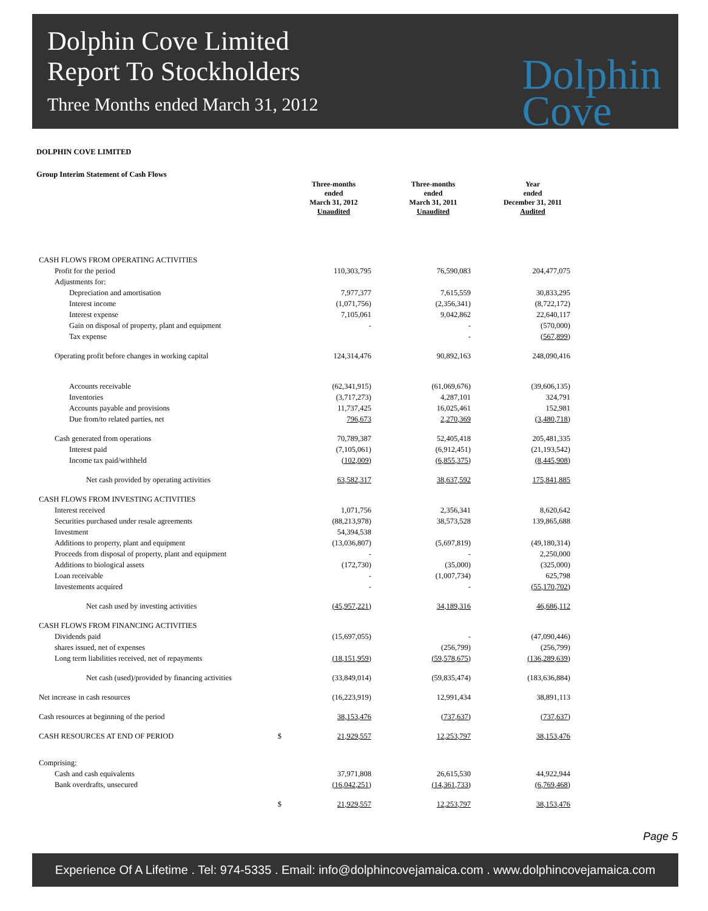Dolphin Cove Limited
Report To Stockholders
Three Months ended March 31, 2012
Dolphin
Cove
DOLPHIN COVE LIMITED
Group Interim Statement of Cash Flows
| | | Three-months ended March 31, 2012 Unaudited | Three-months ended March 31, 2011 Unaudited | Year ended December 31, 2011 Audited |
| --- | --- | --- | --- | --- |
| CASH FLOWS FROM OPERATING ACTIVITIES | | | | |
| Profit for the period | | 110,303,795 | 76,590,083 | 204,477,075 |
| Adjustments for: | | | | |
| Depreciation and amortisation | | 7,977,377 | 7,615,559 | 30,833,295 |
| Interest income | | (1,071,756) | (2,356,341) | (8,722,172) |
| Interest expense | | 7,105,061 | 9,042,862 | 22,640,117 |
| Gain on disposal of property, plant and equipment | | - | - | (570,000) |
| Tax expense | | | - | (567,899) |
| Operating profit before changes in working capital | | 124,314,476 | 90,892,163 | 248,090,416 |
| Accounts receivable | | (62,341,915) | (61,069,676) | (39,606,135) |
| Inventories | | (3,717,273) | 4,287,101 | 324,791 |
| Accounts payable and provisions | | 11,737,425 | 16,025,461 | 152,981 |
| Due from/to related parties, net | | 796,673 | 2,270,369 | (3,480,718) |
| Cash generated from operations | | 70,789,387 | 52,405,418 | 205,481,335 |
| Interest paid | | (7,105,061) | (6,912,451) | (21,193,542) |
| Income tax paid/withheld | | (102,009) | (6,855,375) | (8,445,908) |
| Net cash provided by operating activities | | 63,582,317 | 38,637,592 | 175,841,885 |
| CASH FLOWS FROM INVESTING ACTIVITIES | | | | |
| Interest received | | 1,071,756 | 2,356,341 | 8,620,642 |
| Securities purchased under resale agreements | | (88,213,978) | 38,573,528 | 139,865,688 |
| Investment | | 54,394,538 | | |
| Additions to property, plant and equipment | | (13,036,807) | (5,697,819) | (49,180,314) |
| Proceeds from disposal of property, plant and equipment | | - | - | 2,250,000 |
| Additions to biological assets | | (172,730) | (35,000) | (325,000) |
| Loan receivable | | - | (1,007,734) | 625,798 |
| Investements acquired | | - | - | (55,170,702) |
| Net cash used by investing activities | | (45,957,221) | 34,189,316 | 46,686,112 |
| CASH FLOWS FROM FINANCING ACTIVITIES | | | | |
| Dividends paid | | (15,697,055) | - | (47,090,446) |
| shares issued, net of expenses | | | (256,799) | (256,799) |
| Long term liabilities received, net of repayments | | (18,151,959) | (59,578,675) | (136,289,639) |
| Net cash (used)/provided by financing activities | | (33,849,014) | (59,835,474) | (183,636,884) |
| Net increase in cash resources | | (16,223,919) | 12,991,434 | 38,891,113 |
| Cash resources at beginning of the period | | 38,153,476 | (737,637) | (737,637) |
| CASH RESOURCES AT END OF PERIOD | $ | 21,929,557 | 12,253,797 | 38,153,476 |
| Comprising: | | | | |
| Cash and cash equivalents | | 37,971,808 | 26,615,530 | 44,922,944 |
| Bank overdrafts, unsecured | | (16,042,251) | (14,361,733) | (6,769,468) |
| | $ | 21,929,557 | 12,253,797 | 38,153,476 |
Page 5
Experience Of A Lifetime . Tel: 974-5335 . Email: info@dolphincovejamaica.com . www.dolphincovejamaica.com